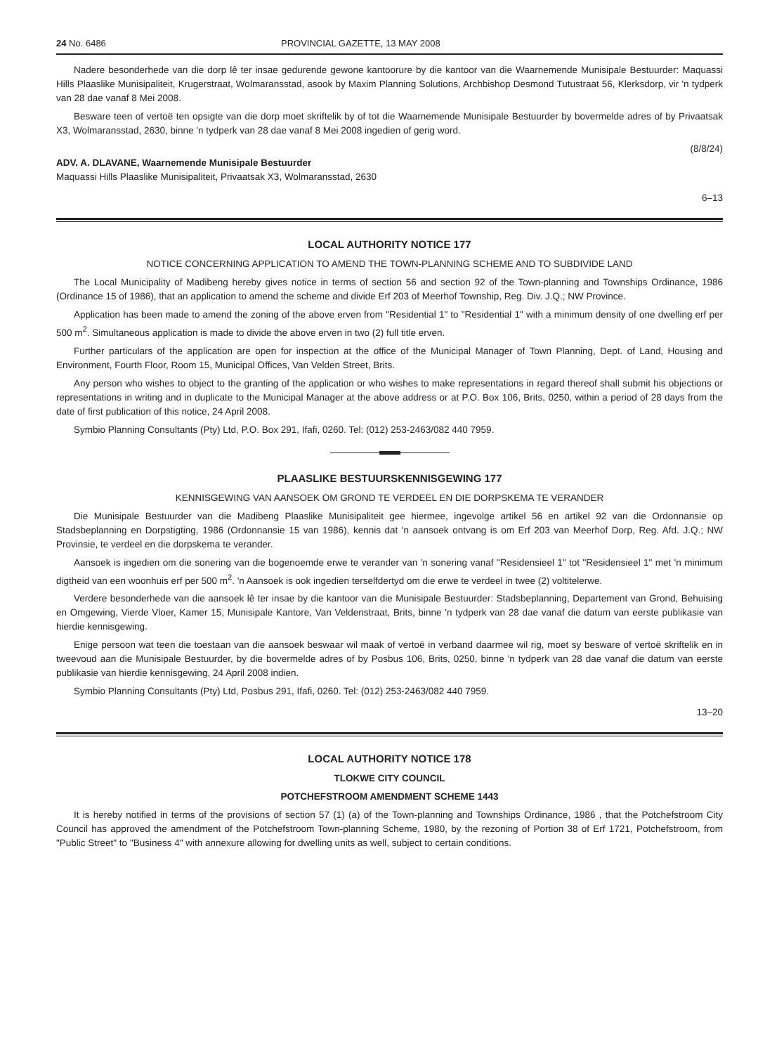24 No. 6486 PROVINCIAL GAZETTE, 13 MAY 2008
Nadere besonderhede van die dorp lê ter insae gedurende gewone kantoorure by die kantoor van die Waarnemende Munisipale Bestuurder: Maquassi Hills Plaaslike Munisipaliteit, Krugerstraat, Wolmaransstad, asook by Maxim Planning Solutions, Archbishop Desmond Tutustraat 56, Klerksdorp, vir 'n tydperk van 28 dae vanaf 8 Mei 2008.
Besware teen of vertoë ten opsigte van die dorp moet skriftelik by of tot die Waarnemende Munisipale Bestuurder by bovermelde adres of by Privaatsak X3, Wolmaransstad, 2630, binne 'n tydperk van 28 dae vanaf 8 Mei 2008 ingedien of gerig word.
(8/8/24)
ADV. A. DLAVANE, Waarnemende Munisipale Bestuurder
Maquassi Hills Plaaslike Munisipaliteit, Privaatsak X3, Wolmaransstad, 2630
6–13
LOCAL AUTHORITY NOTICE 177
NOTICE CONCERNING APPLICATION TO AMEND THE TOWN-PLANNING SCHEME AND TO SUBDIVIDE LAND
The Local Municipality of Madibeng hereby gives notice in terms of section 56 and section 92 of the Town-planning and Townships Ordinance, 1986 (Ordinance 15 of 1986), that an application to amend the scheme and divide Erf 203 of Meerhof Township, Reg. Div. J.Q.; NW Province.
Application has been made to amend the zoning of the above erven from "Residential 1" to "Residential 1" with a minimum density of one dwelling erf per 500 m<sup>2</sup>. Simultaneous application is made to divide the above erven in two (2) full title erven.
Further particulars of the application are open for inspection at the office of the Municipal Manager of Town Planning, Dept. of Land, Housing and Environment, Fourth Floor, Room 15, Municipal Offices, Van Velden Street, Brits.
Any person who wishes to object to the granting of the application or who wishes to make representations in regard thereof shall submit his objections or representations in writing and in duplicate to the Municipal Manager at the above address or at P.O. Box 106, Brits, 0250, within a period of 28 days from the date of first publication of this notice, 24 April 2008.
Symbio Planning Consultants (Pty) Ltd, P.O. Box 291, Ifafi, 0260. Tel: (012) 253-2463/082 440 7959.
PLAASLIKE BESTUURSKENNISGEWING 177
KENNISGEWING VAN AANSOEK OM GROND TE VERDEEL EN DIE DORPSKEMA TE VERANDER
Die Munisipale Bestuurder van die Madibeng Plaaslike Munisipaliteit gee hiermee, ingevolge artikel 56 en artikel 92 van die Ordonnansie op Stadsbeplanning en Dorpstigting, 1986 (Ordonnansie 15 van 1986), kennis dat 'n aansoek ontvang is om Erf 203 van Meerhof Dorp, Reg. Afd. J.Q.; NW Provinsie, te verdeel en die dorpskema te verander.
Aansoek is ingedien om die sonering van die bogenoemde erwe te verander van 'n sonering vanaf "Residensieel 1" tot "Residensieel 1" met 'n minimum digtheid van een woonhuis erf per 500 m<sup>2</sup>. 'n Aansoek is ook ingedien terselfdertyd om die erwe te verdeel in twee (2) voltitelerwe.
Verdere besonderhede van die aansoek lê ter insae by die kantoor van die Munisipale Bestuurder: Stadsbeplanning, Departement van Grond, Behuising en Omgewing, Vierde Vloer, Kamer 15, Munisipale Kantore, Van Veldenstraat, Brits, binne 'n tydperk van 28 dae vanaf die datum van eerste publikasie van hierdie kennisgewing.
Enige persoon wat teen die toestaan van die aansoek beswaar wil maak of vertoë in verband daarmee wil rig, moet sy besware of vertoë skriftelik en in tweevoud aan die Munisipale Bestuurder, by die bovermelde adres of by Posbus 106, Brits, 0250, binne 'n tydperk van 28 dae vanaf die datum van eerste publikasie van hierdie kennisgewing, 24 April 2008 indien.
Symbio Planning Consultants (Pty) Ltd, Posbus 291, Ifafi, 0260. Tel: (012) 253-2463/082 440 7959.
13–20
LOCAL AUTHORITY NOTICE 178
TLOKWE CITY COUNCIL
POTCHEFSTROOM AMENDMENT SCHEME 1443
It is hereby notified in terms of the provisions of section 57 (1) (a) of the Town-planning and Townships Ordinance, 1986 , that the Potchefstroom City Council has approved the amendment of the Potchefstroom Town-planning Scheme, 1980, by the rezoning of Portion 38 of Erf 1721, Potchefstroom, from "Public Street" to "Business 4" with annexure allowing for dwelling units as well, subject to certain conditions.